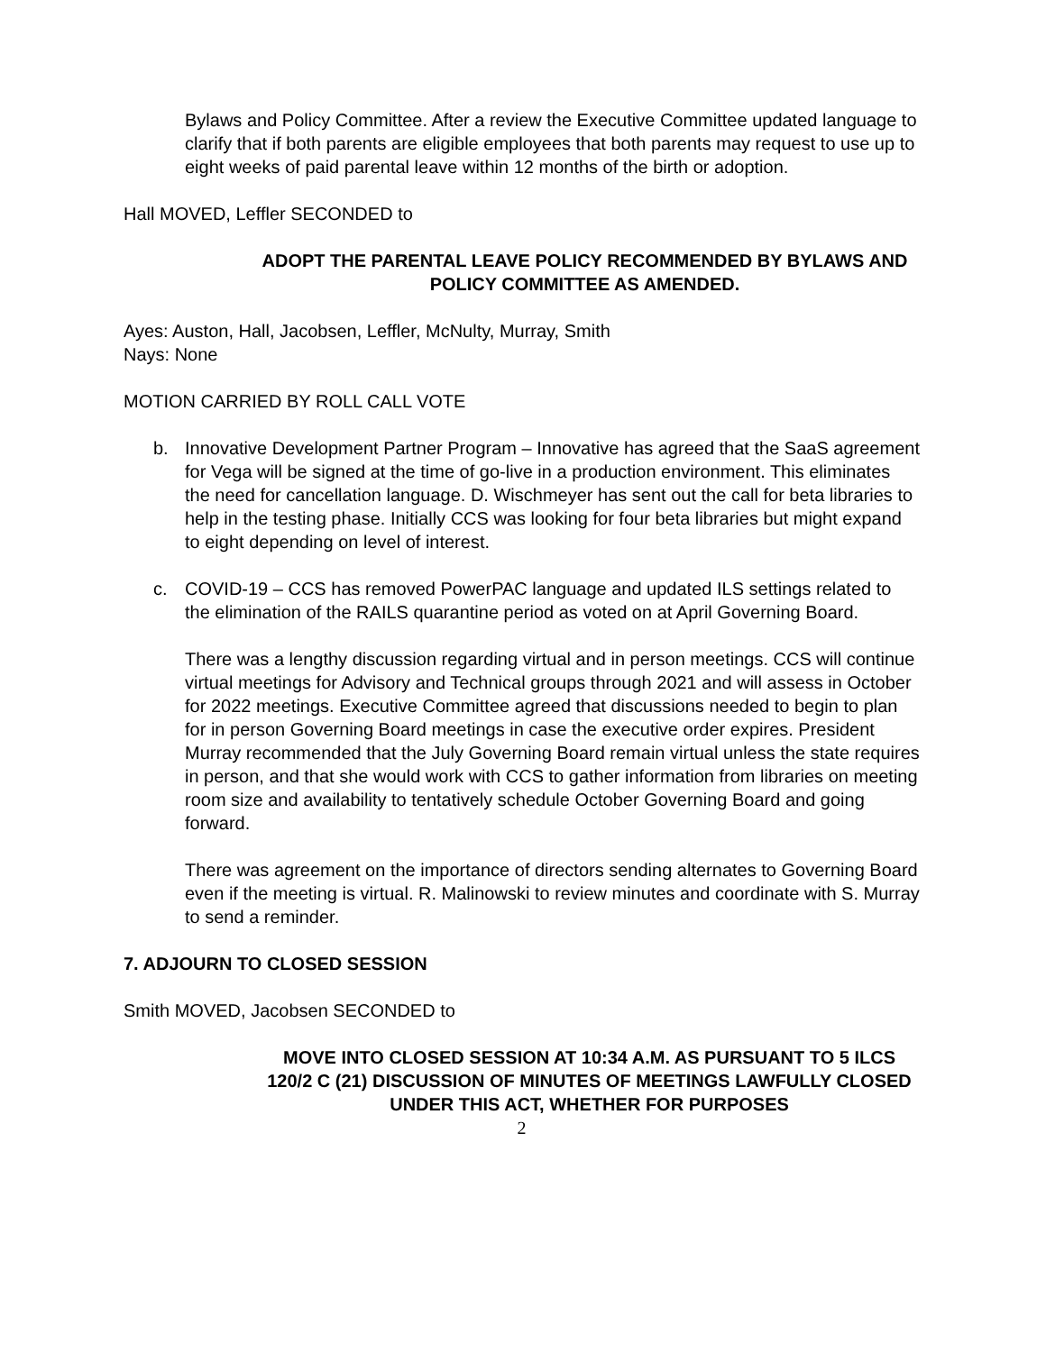Bylaws and Policy Committee. After a review the Executive Committee updated language to clarify that if both parents are eligible employees that both parents may request to use up to eight weeks of paid parental leave within 12 months of the birth or adoption.
Hall MOVED, Leffler SECONDED to
ADOPT THE PARENTAL LEAVE POLICY RECOMMENDED BY BYLAWS AND POLICY COMMITTEE AS AMENDED.
Ayes: Auston, Hall, Jacobsen, Leffler, McNulty, Murray, Smith
Nays: None
MOTION CARRIED BY ROLL CALL VOTE
b. Innovative Development Partner Program – Innovative has agreed that the SaaS agreement for Vega will be signed at the time of go-live in a production environment. This eliminates the need for cancellation language. D. Wischmeyer has sent out the call for beta libraries to help in the testing phase. Initially CCS was looking for four beta libraries but might expand to eight depending on level of interest.
c. COVID-19 – CCS has removed PowerPAC language and updated ILS settings related to the elimination of the RAILS quarantine period as voted on at April Governing Board.
There was a lengthy discussion regarding virtual and in person meetings. CCS will continue virtual meetings for Advisory and Technical groups through 2021 and will assess in October for 2022 meetings. Executive Committee agreed that discussions needed to begin to plan for in person Governing Board meetings in case the executive order expires. President Murray recommended that the July Governing Board remain virtual unless the state requires in person, and that she would work with CCS to gather information from libraries on meeting room size and availability to tentatively schedule October Governing Board and going forward.
There was agreement on the importance of directors sending alternates to Governing Board even if the meeting is virtual. R. Malinowski to review minutes and coordinate with S. Murray to send a reminder.
7. ADJOURN TO CLOSED SESSION
Smith MOVED, Jacobsen SECONDED to
MOVE INTO CLOSED SESSION AT 10:34 A.M. AS PURSUANT TO 5 ILCS 120/2 C (21) DISCUSSION OF MINUTES OF MEETINGS LAWFULLY CLOSED UNDER THIS ACT, WHETHER FOR PURPOSES
2